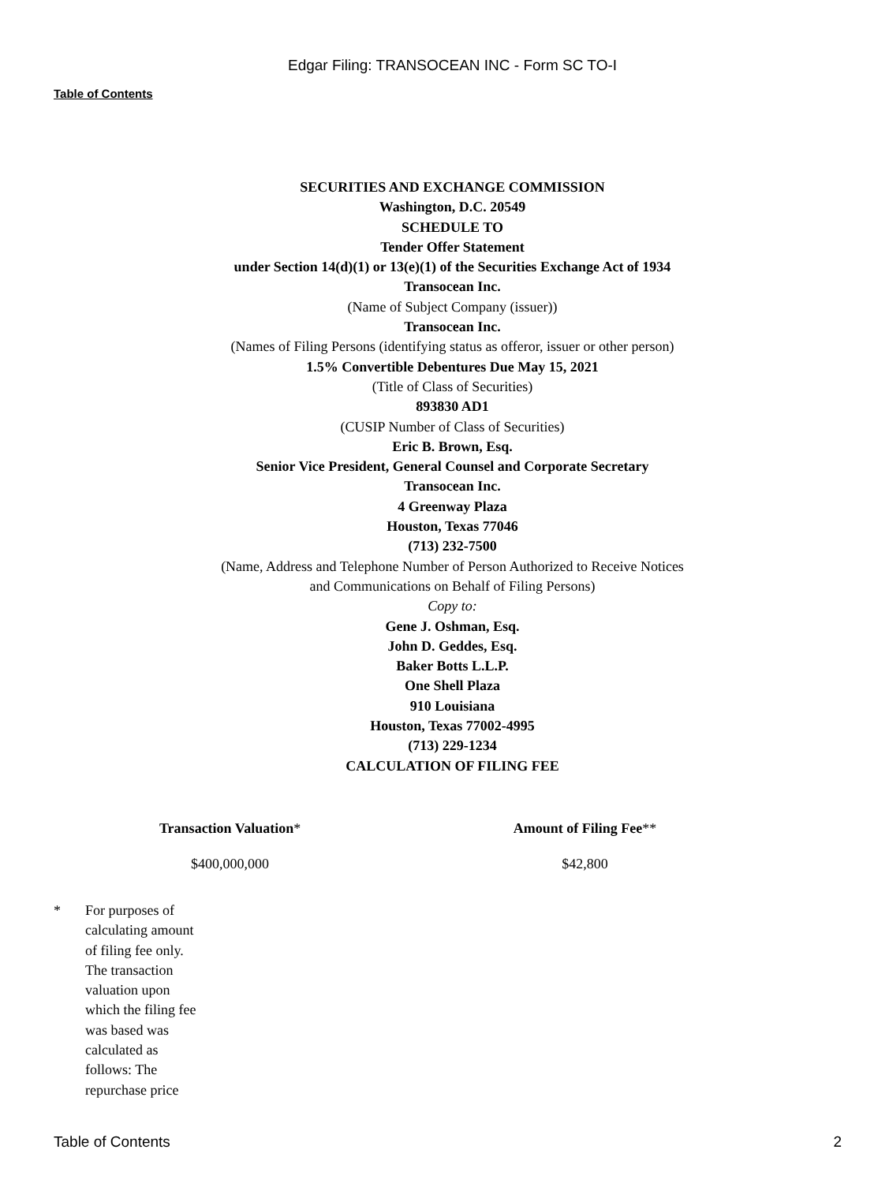Edgar Filing: TRANSOCEAN INC - Form SC TO-I
Table of Contents
SECURITIES AND EXCHANGE COMMISSION
Washington, D.C. 20549
SCHEDULE TO
Tender Offer Statement
under Section 14(d)(1) or 13(e)(1) of the Securities Exchange Act of 1934
Transocean Inc.
(Name of Subject Company (issuer))
Transocean Inc.
(Names of Filing Persons (identifying status as offeror, issuer or other person)
1.5% Convertible Debentures Due May 15, 2021
(Title of Class of Securities)
893830 AD1
(CUSIP Number of Class of Securities)
Eric B. Brown, Esq.
Senior Vice President, General Counsel and Corporate Secretary
Transocean Inc.
4 Greenway Plaza
Houston, Texas 77046
(713) 232-7500
(Name, Address and Telephone Number of Person Authorized to Receive Notices
and Communications on Behalf of Filing Persons)
Copy to:
Gene J. Oshman, Esq.
John D. Geddes, Esq.
Baker Botts L.L.P.
One Shell Plaza
910 Louisiana
Houston, Texas 77002-4995
(713) 229-1234
CALCULATION OF FILING FEE
| Transaction Valuation * | Amount of Filing Fee ** |
| --- | --- |
| $400,000,000 | $42,800 |
* For purposes of calculating amount of filing fee only. The transaction valuation upon which the filing fee was based was calculated as follows: The repurchase price
Table of Contents 2